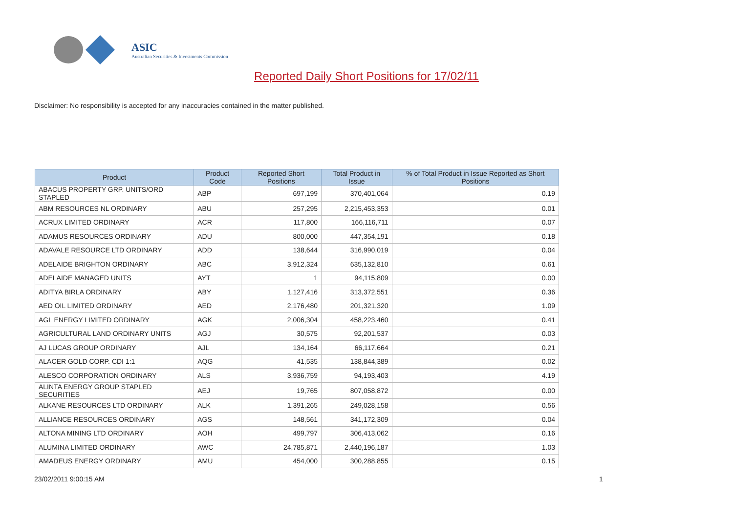ASIC
Australian Securities & Investments Commission
Reported Daily Short Positions for 17/02/11
Disclaimer: No responsibility is accepted for any inaccuracies contained in the matter published.
| Product | Product Code | Reported Short Positions | Total Product in Issue | % of Total Product in Issue Reported as Short Positions |
| --- | --- | --- | --- | --- |
| ABACUS PROPERTY GRP. UNITS/ORD STAPLED | ABP | 697,199 | 370,401,064 | 0.19 |
| ABM RESOURCES NL ORDINARY | ABU | 257,295 | 2,215,453,353 | 0.01 |
| ACRUX LIMITED ORDINARY | ACR | 117,800 | 166,116,711 | 0.07 |
| ADAMUS RESOURCES ORDINARY | ADU | 800,000 | 447,354,191 | 0.18 |
| ADAVALE RESOURCE LTD ORDINARY | ADD | 138,644 | 316,990,019 | 0.04 |
| ADELAIDE BRIGHTON ORDINARY | ABC | 3,912,324 | 635,132,810 | 0.61 |
| ADELAIDE MANAGED UNITS | AYT | 1 | 94,115,809 | 0.00 |
| ADITYA BIRLA ORDINARY | ABY | 1,127,416 | 313,372,551 | 0.36 |
| AED OIL LIMITED ORDINARY | AED | 2,176,480 | 201,321,320 | 1.09 |
| AGL ENERGY LIMITED ORDINARY | AGK | 2,006,304 | 458,223,460 | 0.41 |
| AGRICULTURAL LAND ORDINARY UNITS | AGJ | 30,575 | 92,201,537 | 0.03 |
| AJ LUCAS GROUP ORDINARY | AJL | 134,164 | 66,117,664 | 0.21 |
| ALACER GOLD CORP. CDI 1:1 | AQG | 41,535 | 138,844,389 | 0.02 |
| ALESCO CORPORATION ORDINARY | ALS | 3,936,759 | 94,193,403 | 4.19 |
| ALINTA ENERGY GROUP STAPLED SECURITIES | AEJ | 19,765 | 807,058,872 | 0.00 |
| ALKANE RESOURCES LTD ORDINARY | ALK | 1,391,265 | 249,028,158 | 0.56 |
| ALLIANCE RESOURCES ORDINARY | AGS | 148,561 | 341,172,309 | 0.04 |
| ALTONA MINING LTD ORDINARY | AOH | 499,797 | 306,413,062 | 0.16 |
| ALUMINA LIMITED ORDINARY | AWC | 24,785,871 | 2,440,196,187 | 1.03 |
| AMADEUS ENERGY ORDINARY | AMU | 454,000 | 300,288,855 | 0.15 |
23/02/2011 9:00:15 AM 1